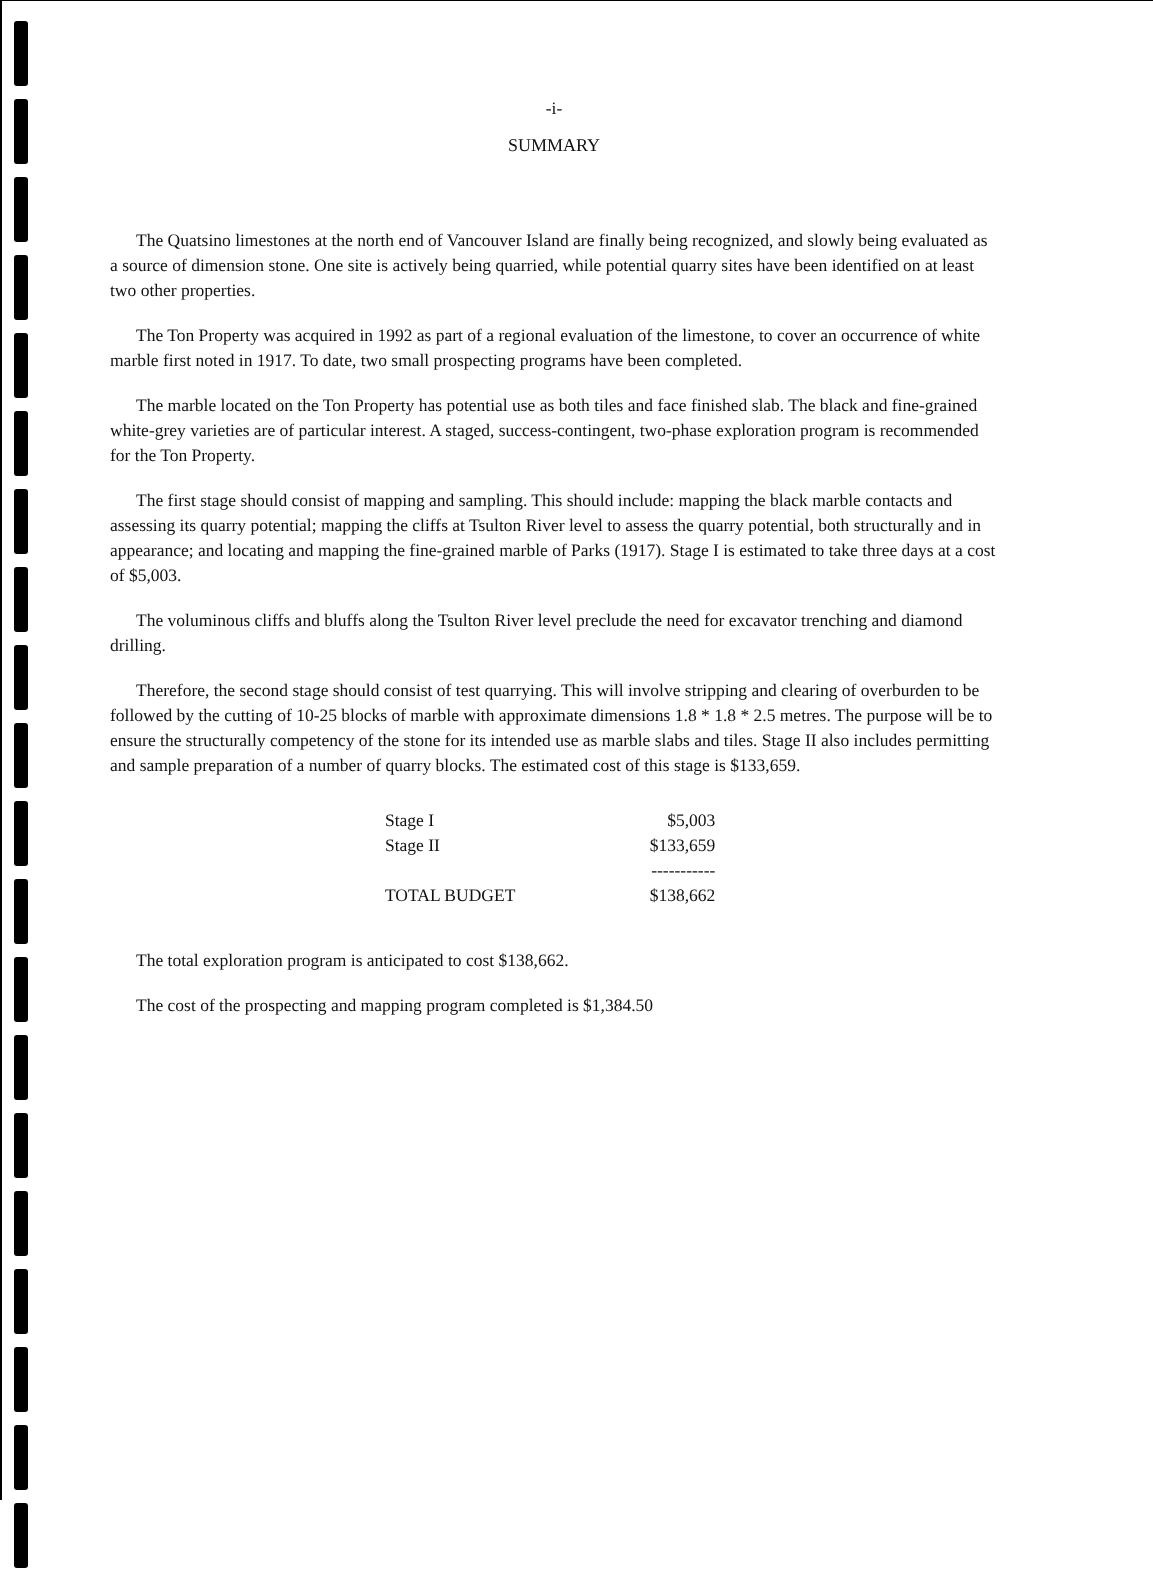-i-
SUMMARY
The Quatsino limestones at the north end of Vancouver Island are finally being recognized, and slowly being evaluated as a source of dimension stone. One site is actively being quarried, while potential quarry sites have been identified on at least two other properties.
The Ton Property was acquired in 1992 as part of a regional evaluation of the limestone, to cover an occurrence of white marble first noted in 1917. To date, two small prospecting programs have been completed.
The marble located on the Ton Property has potential use as both tiles and face finished slab. The black and fine-grained white-grey varieties are of particular interest. A staged, success-contingent, two-phase exploration program is recommended for the Ton Property.
The first stage should consist of mapping and sampling. This should include: mapping the black marble contacts and assessing its quarry potential; mapping the cliffs at Tsulton River level to assess the quarry potential, both structurally and in appearance; and locating and mapping the fine-grained marble of Parks (1917). Stage I is estimated to take three days at a cost of $5,003.
The voluminous cliffs and bluffs along the Tsulton River level preclude the need for excavator trenching and diamond drilling.
Therefore, the second stage should consist of test quarrying. This will involve stripping and clearing of overburden to be followed by the cutting of 10-25 blocks of marble with approximate dimensions 1.8 * 1.8 * 2.5 metres. The purpose will be to ensure the structurally competency of the stone for its intended use as marble slabs and tiles. Stage II also includes permitting and sample preparation of a number of quarry blocks. The estimated cost of this stage is $133,659.
| Stage I | $5,003 |
| Stage II | $133,659 |
| | ----------- |
| TOTAL BUDGET | $138,662 |
The total exploration program is anticipated to cost $138,662.
The cost of the prospecting and mapping program completed is $1,384.50